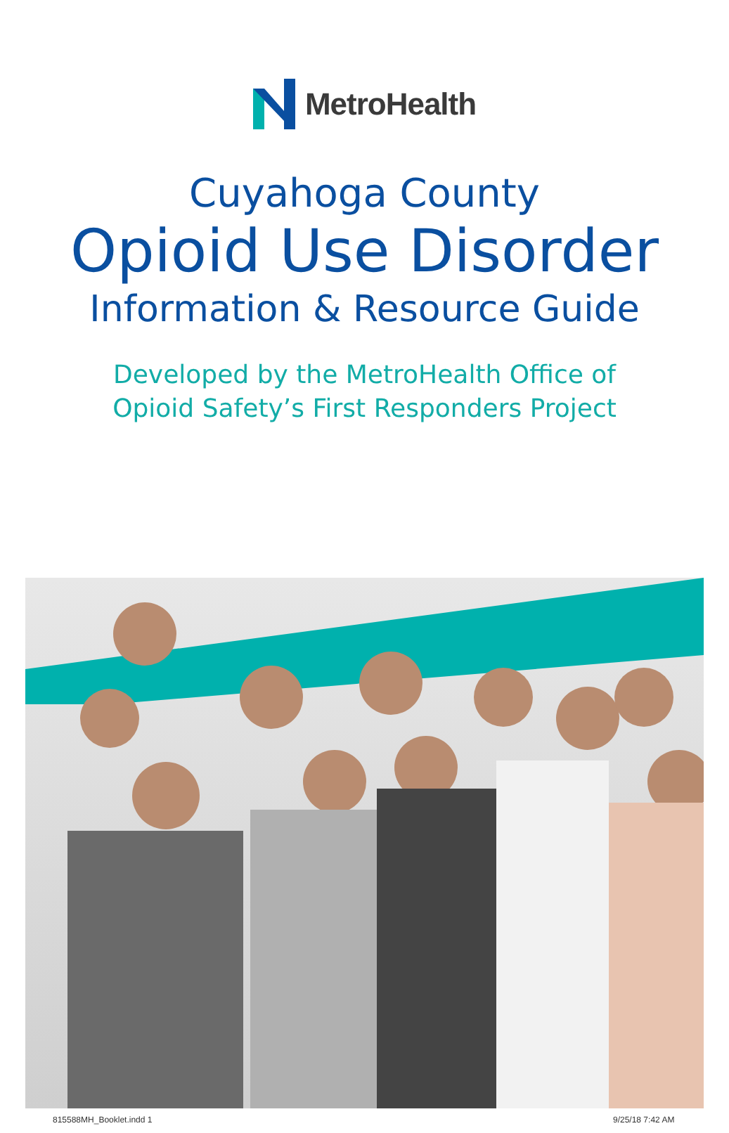MetroHealth
Cuyahoga County
Opioid Use Disorder
Information & Resource Guide
Developed by the MetroHealth Office of
Opioid Safety’s First Responders Project
815588MH_Booklet.indd 1 9/25/18 7:42 AM